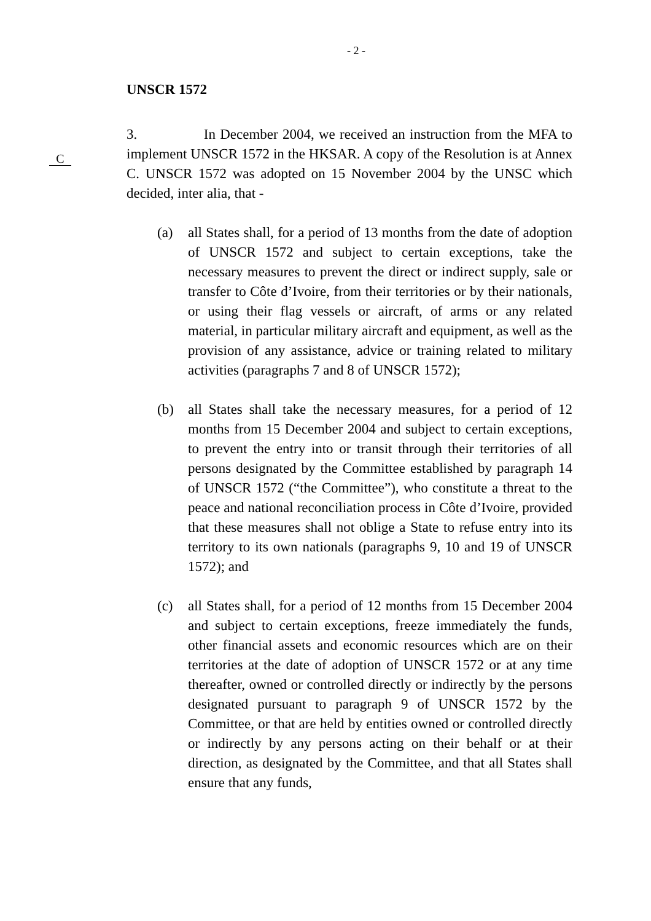- 2 -
UNSCR 1572
C
3. In December 2004, we received an instruction from the MFA to implement UNSCR 1572 in the HKSAR. A copy of the Resolution is at Annex C. UNSCR 1572 was adopted on 15 November 2004 by the UNSC which decided, inter alia, that -
(a) all States shall, for a period of 13 months from the date of adoption of UNSCR 1572 and subject to certain exceptions, take the necessary measures to prevent the direct or indirect supply, sale or transfer to Côte d’Ivoire, from their territories or by their nationals, or using their flag vessels or aircraft, of arms or any related material, in particular military aircraft and equipment, as well as the provision of any assistance, advice or training related to military activities (paragraphs 7 and 8 of UNSCR 1572);
(b) all States shall take the necessary measures, for a period of 12 months from 15 December 2004 and subject to certain exceptions, to prevent the entry into or transit through their territories of all persons designated by the Committee established by paragraph 14 of UNSCR 1572 (“the Committee”), who constitute a threat to the peace and national reconciliation process in Côte d’Ivoire, provided that these measures shall not oblige a State to refuse entry into its territory to its own nationals (paragraphs 9, 10 and 19 of UNSCR 1572); and
(c) all States shall, for a period of 12 months from 15 December 2004 and subject to certain exceptions, freeze immediately the funds, other financial assets and economic resources which are on their territories at the date of adoption of UNSCR 1572 or at any time thereafter, owned or controlled directly or indirectly by the persons designated pursuant to paragraph 9 of UNSCR 1572 by the Committee, or that are held by entities owned or controlled directly or indirectly by any persons acting on their behalf or at their direction, as designated by the Committee, and that all States shall ensure that any funds,